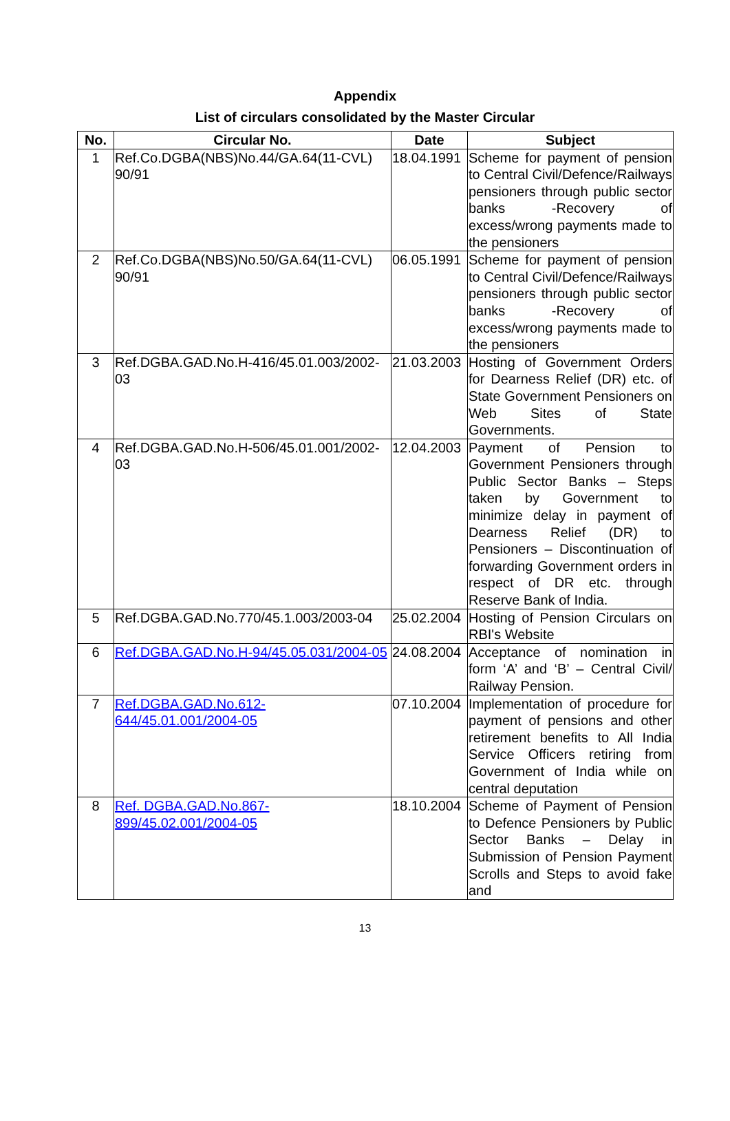Appendix
List of circulars consolidated by the Master Circular
| No. | Circular No. | Date | Subject |
| --- | --- | --- | --- |
| 1 | Ref.Co.DGBA(NBS)No.44/GA.64(11-CVL) 90/91 | 18.04.1991 | Scheme for payment of pension to Central Civil/Defence/Railways pensioners through public sector banks -Recovery of excess/wrong payments made to the pensioners |
| 2 | Ref.Co.DGBA(NBS)No.50/GA.64(11-CVL) 90/91 | 06.05.1991 | Scheme for payment of pension to Central Civil/Defence/Railways pensioners through public sector banks -Recovery of excess/wrong payments made to the pensioners |
| 3 | Ref.DGBA.GAD.No.H-416/45.01.003/2002-03 | 21.03.2003 | Hosting of Government Orders for Dearness Relief (DR) etc. of State Government Pensioners on Web Sites of State Governments. |
| 4 | Ref.DGBA.GAD.No.H-506/45.01.001/2002-03 | 12.04.2003 | Payment of Pension to Government Pensioners through Public Sector Banks – Steps taken by Government to minimize delay in payment of Dearness Relief (DR) to Pensioners – Discontinuation of forwarding Government orders in respect of DR etc. through Reserve Bank of India. |
| 5 | Ref.DGBA.GAD.No.770/45.1.003/2003-04 | 25.02.2004 | Hosting of Pension Circulars on RBI's Website |
| 6 | Ref.DGBA.GAD.No.H-94/45.05.031/2004-05 | 24.08.2004 | Acceptance of nomination in form ‘A’ and ‘B’ – Central Civil/ Railway Pension. |
| 7 | Ref.DGBA.GAD.No.612-644/45.01.001/2004-05 | 07.10.2004 | Implementation of procedure for payment of pensions and other retirement benefits to All India Service Officers retiring from Government of India while on central deputation |
| 8 | Ref. DGBA.GAD.No.867-899/45.02.001/2004-05 | 18.10.2004 | Scheme of Payment of Pension to Defence Pensioners by Public Sector Banks – Delay in Submission of Pension Payment Scrolls and Steps to avoid fake and |
13